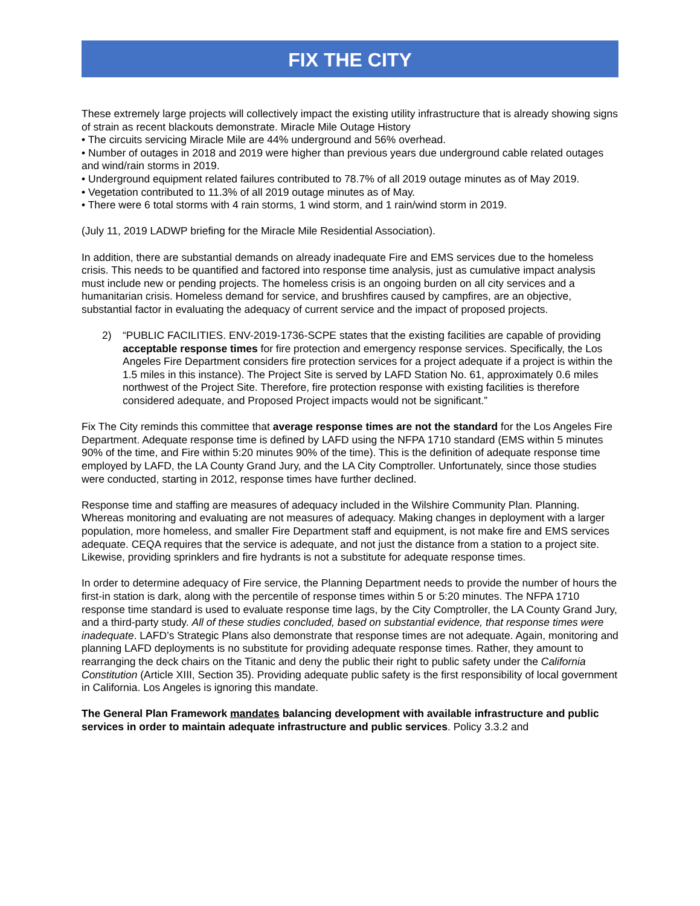FIX THE CITY
These extremely large projects will collectively impact the existing utility infrastructure that is already showing signs of strain as recent blackouts demonstrate. Miracle Mile Outage History
• The circuits servicing Miracle Mile are 44% underground and 56% overhead.
• Number of outages in 2018 and 2019 were higher than previous years due underground cable related outages and wind/rain storms in 2019.
• Underground equipment related failures contributed to 78.7% of all 2019 outage minutes as of May 2019.
• Vegetation contributed to 11.3% of all 2019 outage minutes as of May.
• There were 6 total storms with 4 rain storms, 1 wind storm, and 1 rain/wind storm in 2019.
(July 11, 2019 LADWP briefing for the Miracle Mile Residential Association).
In addition, there are substantial demands on already inadequate Fire and EMS services due to the homeless crisis. This needs to be quantified and factored into response time analysis, just as cumulative impact analysis must include new or pending projects. The homeless crisis is an ongoing burden on all city services and a humanitarian crisis. Homeless demand for service, and brushfires caused by campfires, are an objective, substantial factor in evaluating the adequacy of current service and the impact of proposed projects.
2) “PUBLIC FACILITIES. ENV-2019-1736-SCPE states that the existing facilities are capable of providing acceptable response times for fire protection and emergency response services. Specifically, the Los Angeles Fire Department considers fire protection services for a project adequate if a project is within the 1.5 miles in this instance). The Project Site is served by LAFD Station No. 61, approximately 0.6 miles northwest of the Project Site. Therefore, fire protection response with existing facilities is therefore considered adequate, and Proposed Project impacts would not be significant.”
Fix The City reminds this committee that average response times are not the standard for the Los Angeles Fire Department. Adequate response time is defined by LAFD using the NFPA 1710 standard (EMS within 5 minutes 90% of the time, and Fire within 5:20 minutes 90% of the time). This is the definition of adequate response time employed by LAFD, the LA County Grand Jury, and the LA City Comptroller. Unfortunately, since those studies were conducted, starting in 2012, response times have further declined.
Response time and staffing are measures of adequacy included in the Wilshire Community Plan. Planning. Whereas monitoring and evaluating are not measures of adequacy. Making changes in deployment with a larger population, more homeless, and smaller Fire Department staff and equipment, is not make fire and EMS services adequate. CEQA requires that the service is adequate, and not just the distance from a station to a project site. Likewise, providing sprinklers and fire hydrants is not a substitute for adequate response times.
In order to determine adequacy of Fire service, the Planning Department needs to provide the number of hours the first-in station is dark, along with the percentile of response times within 5 or 5:20 minutes. The NFPA 1710 response time standard is used to evaluate response time lags, by the City Comptroller, the LA County Grand Jury, and a third-party study. All of these studies concluded, based on substantial evidence, that response times were inadequate. LAFD’s Strategic Plans also demonstrate that response times are not adequate. Again, monitoring and planning LAFD deployments is no substitute for providing adequate response times. Rather, they amount to rearranging the deck chairs on the Titanic and deny the public their right to public safety under the California Constitution (Article XIII, Section 35). Providing adequate public safety is the first responsibility of local government in California. Los Angeles is ignoring this mandate.
The General Plan Framework mandates balancing development with available infrastructure and public services in order to maintain adequate infrastructure and public services. Policy 3.3.2 and